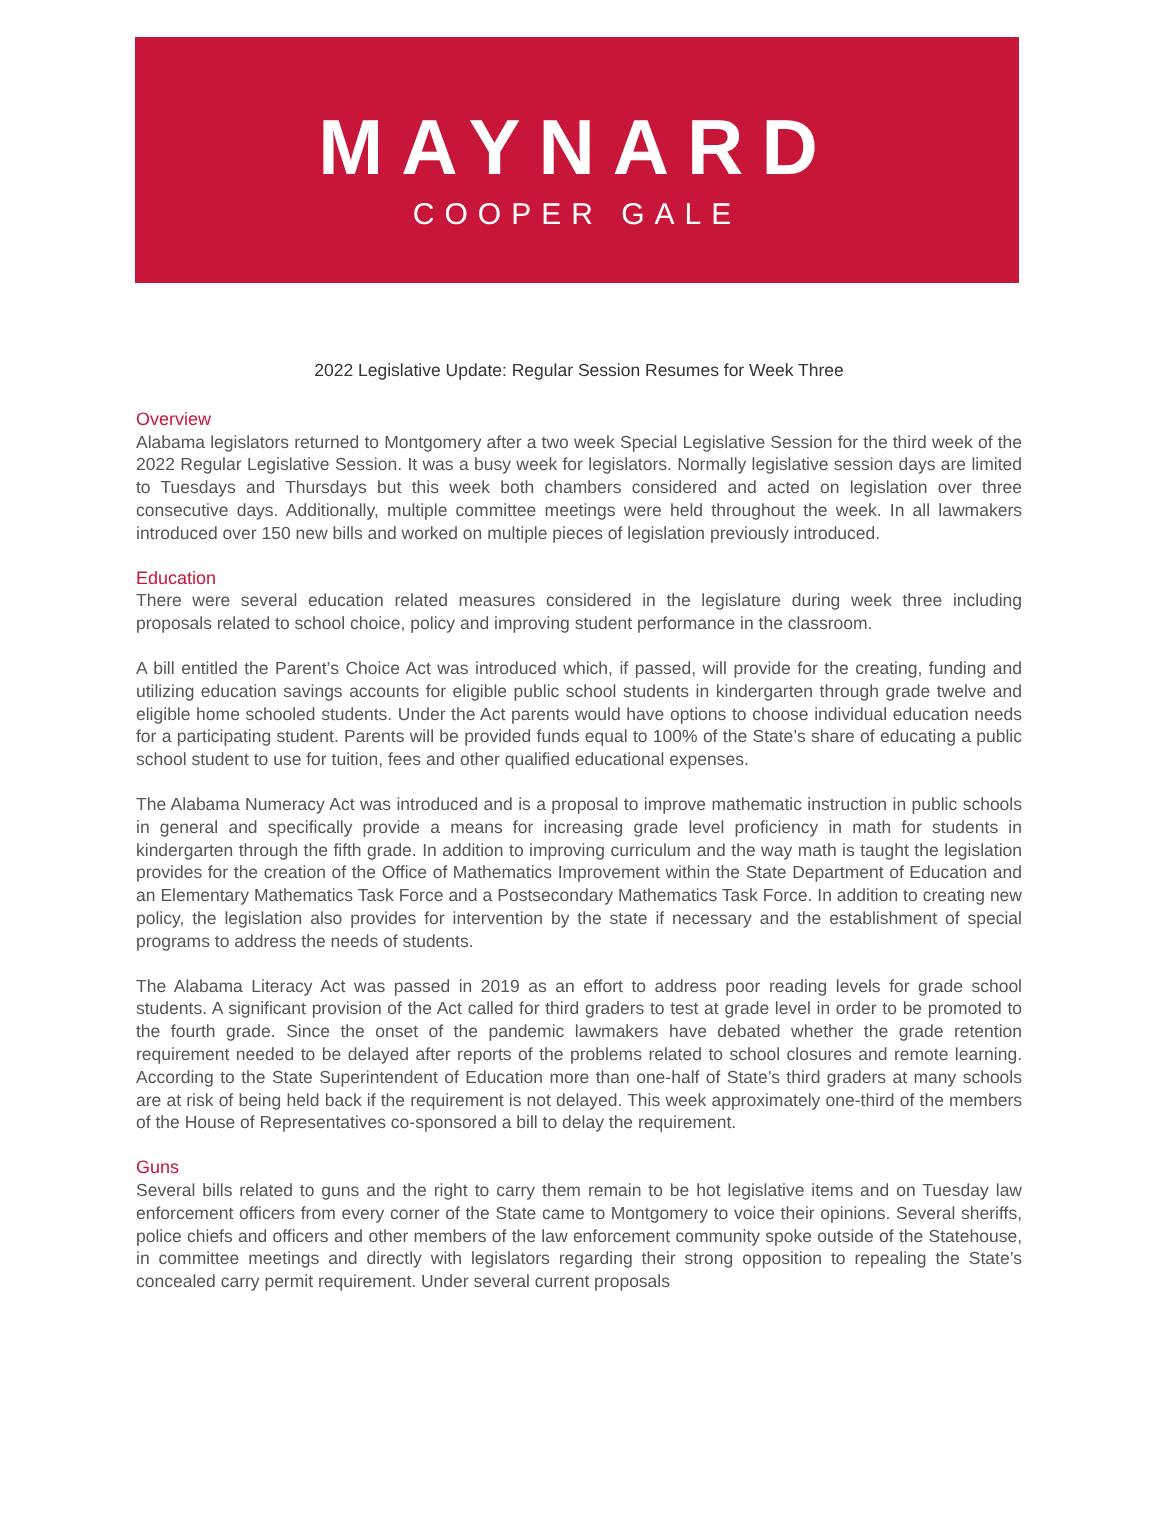MAYNARD
COOPER GALE
2022 Legislative Update: Regular Session Resumes for Week Three
Overview
Alabama legislators returned to Montgomery after a two week Special Legislative Session for the third week of the 2022 Regular Legislative Session. It was a busy week for legislators. Normally legislative session days are limited to Tuesdays and Thursdays but this week both chambers considered and acted on legislation over three consecutive days. Additionally, multiple committee meetings were held throughout the week. In all lawmakers introduced over 150 new bills and worked on multiple pieces of legislation previously introduced.
Education
There were several education related measures considered in the legislature during week three including proposals related to school choice, policy and improving student performance in the classroom.
A bill entitled the Parent’s Choice Act was introduced which, if passed, will provide for the creating, funding and utilizing education savings accounts for eligible public school students in kindergarten through grade twelve and eligible home schooled students. Under the Act parents would have options to choose individual education needs for a participating student. Parents will be provided funds equal to 100% of the State’s share of educating a public school student to use for tuition, fees and other qualified educational expenses.
The Alabama Numeracy Act was introduced and is a proposal to improve mathematic instruction in public schools in general and specifically provide a means for increasing grade level proficiency in math for students in kindergarten through the fifth grade. In addition to improving curriculum and the way math is taught the legislation provides for the creation of the Office of Mathematics Improvement within the State Department of Education and an Elementary Mathematics Task Force and a Postsecondary Mathematics Task Force. In addition to creating new policy, the legislation also provides for intervention by the state if necessary and the establishment of special programs to address the needs of students.
The Alabama Literacy Act was passed in 2019 as an effort to address poor reading levels for grade school students. A significant provision of the Act called for third graders to test at grade level in order to be promoted to the fourth grade. Since the onset of the pandemic lawmakers have debated whether the grade retention requirement needed to be delayed after reports of the problems related to school closures and remote learning. According to the State Superintendent of Education more than one-half of State’s third graders at many schools are at risk of being held back if the requirement is not delayed. This week approximately one-third of the members of the House of Representatives co-sponsored a bill to delay the requirement.
Guns
Several bills related to guns and the right to carry them remain to be hot legislative items and on Tuesday law enforcement officers from every corner of the State came to Montgomery to voice their opinions. Several sheriffs, police chiefs and officers and other members of the law enforcement community spoke outside of the Statehouse, in committee meetings and directly with legislators regarding their strong opposition to repealing the State’s concealed carry permit requirement. Under several current proposals